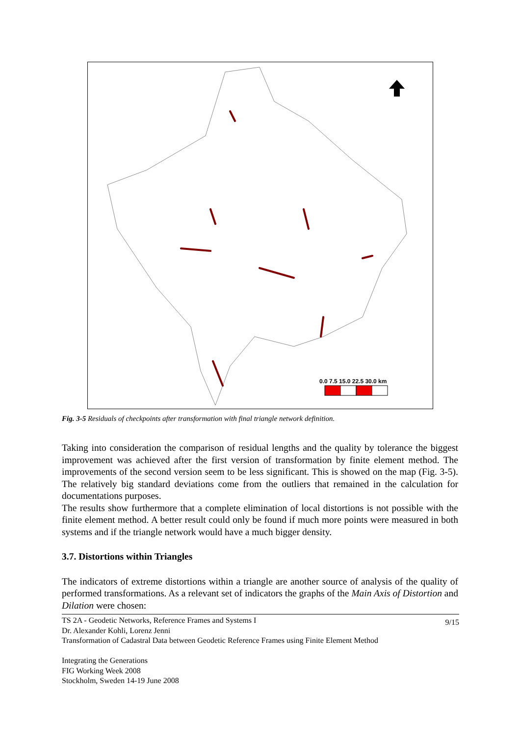0.0 7.5 15.0 22.5 30.0 km
Fig. 3-5 Residuals of checkpoints after transformation with final triangle network definition.
Taking into consideration the comparison of residual lengths and the quality by tolerance the biggest improvement was achieved after the first version of transformation by finite element method. The improvements of the second version seem to be less significant. This is showed on the map (Fig. 3-5). The relatively big standard deviations come from the outliers that remained in the calculation for documentations purposes.
The results show furthermore that a complete elimination of local distortions is not possible with the finite element method. A better result could only be found if much more points were measured in both systems and if the triangle network would have a much bigger density.
3.7. Distortions within Triangles
The indicators of extreme distortions within a triangle are another source of analysis of the quality of performed transformations. As a relevant set of indicators the graphs of the Main Axis of Distortion and Dilation were chosen:
9/15 TS 2A - Geodetic Networks, Reference Frames and Systems I
Dr. Alexander Kohli, Lorenz Jenni
Transformation of Cadastral Data between Geodetic Reference Frames using Finite Element Method
Integrating the Generations
FIG Working Week 2008
Stockholm, Sweden 14-19 June 2008